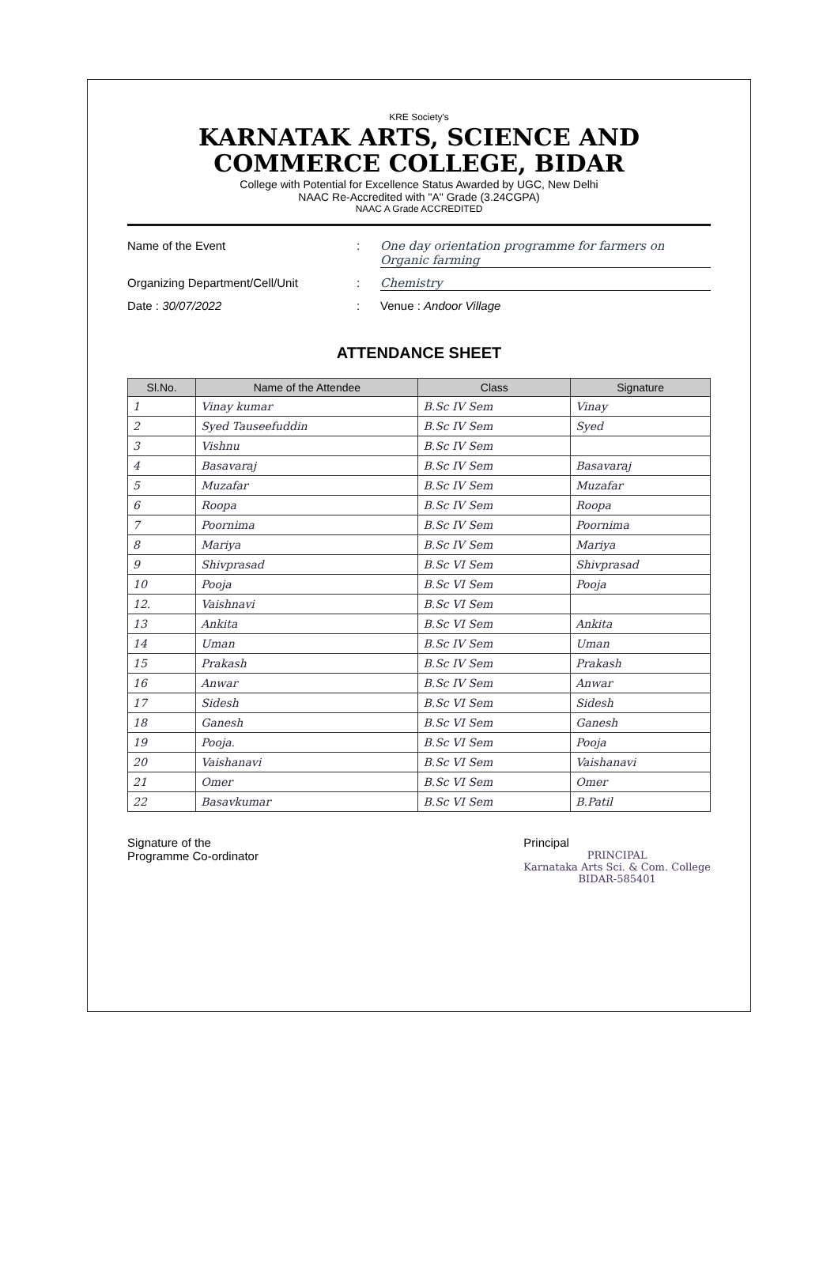KRE Society's
KARNATAK ARTS, SCIENCE AND
COMMERCE COLLEGE, BIDAR
College with Potential for Excellence Status Awarded by UGC, New Delhi
NAAC Re-Accredited with "A" Grade (3.24CGPA)
NAAC A Grade ACCREDITED
Name of the Event: One day orientation programme for farmers on Organic farming
Organizing Department/Cell/Unit: Chemistry
Date : 30/07/2022: Venue : Andoor Village
ATTENDANCE SHEET
| Sl.No. | Name of the Attendee | Class | Signature |
| --- | --- | --- | --- |
| 1 | Vinay kumar | B.Sc IV Sem | Vinay |
| 2 | Syed Tauseefuddin | B.Sc IV Sem | Syed |
| 3 | Vishnu | B.Sc IV Sem | |
| 4 | Basavaraj | B.Sc IV Sem | Basavaraj |
| 5 | Muzafar | B.Sc IV Sem | Muzafar |
| 6 | Roopa | B.Sc IV Sem | Roopa |
| 7 | Poornima | B.Sc IV Sem | Poornima |
| 8 | Mariya | B.Sc IV Sem | Mariya |
| 9 | Shivprasad | B.Sc VI Sem | Shivprasad |
| 10 | Pooja | B.Sc VI Sem | Pooja |
| 12. | Vaishnavi | B.Sc VI Sem | |
| 13 | Ankita | B.Sc VI Sem | Ankita |
| 14 | Uman | B.Sc IV Sem | Uman |
| 15 | Prakash | B.Sc IV Sem | Prakash |
| 16 | Anwar | B.Sc IV Sem | Anwar |
| 17 | Sidesh | B.Sc VI Sem | Sidesh |
| 18 | Ganesh | B.Sc VI Sem | Ganesh |
| 19 | Pooja. | B.Sc VI Sem | Pooja |
| 20 | Vaishanavi | B.Sc VI Sem | Vaishanavi |
| 21 | Omer | B.Sc VI Sem | Omer |
| 22 | Basavkumar | B.Sc VI Sem | B.Patil |
Signature of the
Programme Co-ordinator
Principal
PRINCIPAL
Karnataka Arts Sci. & Com. College
BIDAR-585401